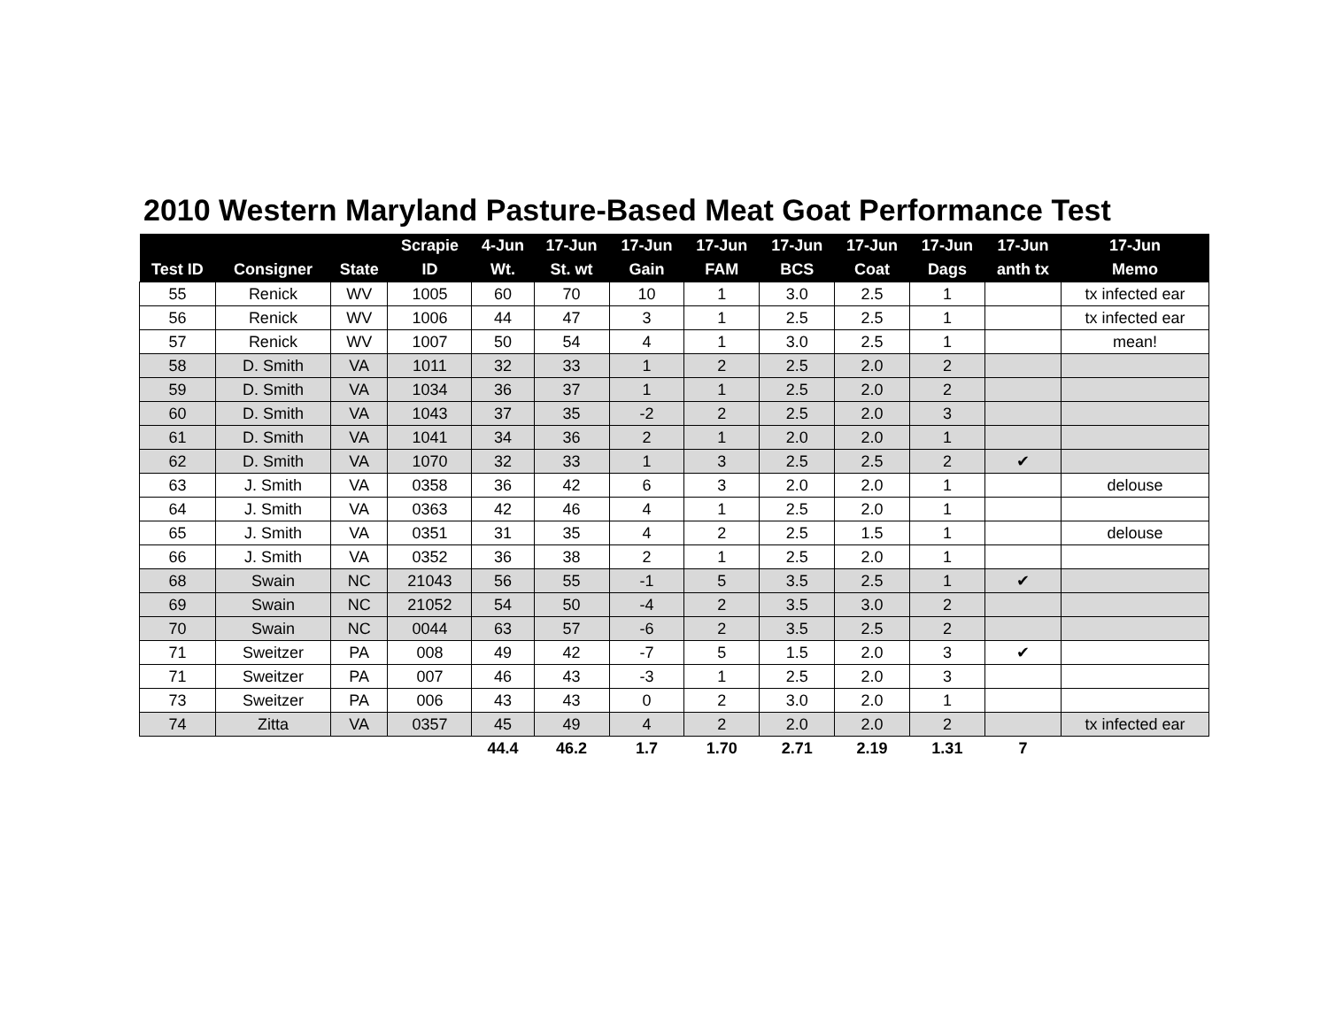2010 Western Maryland Pasture-Based Meat Goat Performance Test
| | | | Scrapie | 4-Jun | 17-Jun | 17-Jun | 17-Jun | 17-Jun | 17-Jun | 17-Jun | 17-Jun | 17-Jun |
| --- | --- | --- | --- | --- | --- | --- | --- | --- | --- | --- | --- | --- |
| Test ID | Consigner | State | ID | Wt. | St. wt | Gain | FAM | BCS | Coat | Dags | anth tx | Memo |
| 55 | Renick | WV | 1005 | 60 | 70 | 10 | 1 | 3.0 | 2.5 | 1 | | tx infected ear |
| 56 | Renick | WV | 1006 | 44 | 47 | 3 | 1 | 2.5 | 2.5 | 1 | | tx infected ear |
| 57 | Renick | WV | 1007 | 50 | 54 | 4 | 1 | 3.0 | 2.5 | 1 | | mean! |
| 58 | D. Smith | VA | 1011 | 32 | 33 | 1 | 2 | 2.5 | 2.0 | 2 | | |
| 59 | D. Smith | VA | 1034 | 36 | 37 | 1 | 1 | 2.5 | 2.0 | 2 | | |
| 60 | D. Smith | VA | 1043 | 37 | 35 | -2 | 2 | 2.5 | 2.0 | 3 | | |
| 61 | D. Smith | VA | 1041 | 34 | 36 | 2 | 1 | 2.0 | 2.0 | 1 | | |
| 62 | D. Smith | VA | 1070 | 32 | 33 | 1 | 3 | 2.5 | 2.5 | 2 | ✔ | |
| 63 | J. Smith | VA | 0358 | 36 | 42 | 6 | 3 | 2.0 | 2.0 | 1 | | delouse |
| 64 | J. Smith | VA | 0363 | 42 | 46 | 4 | 1 | 2.5 | 2.0 | 1 | | |
| 65 | J. Smith | VA | 0351 | 31 | 35 | 4 | 2 | 2.5 | 1.5 | 1 | | delouse |
| 66 | J. Smith | VA | 0352 | 36 | 38 | 2 | 1 | 2.5 | 2.0 | 1 | | |
| 68 | Swain | NC | 21043 | 56 | 55 | -1 | 5 | 3.5 | 2.5 | 1 | ✔ | |
| 69 | Swain | NC | 21052 | 54 | 50 | -4 | 2 | 3.5 | 3.0 | 2 | | |
| 70 | Swain | NC | 0044 | 63 | 57 | -6 | 2 | 3.5 | 2.5 | 2 | | |
| 71 | Sweitzer | PA | 008 | 49 | 42 | -7 | 5 | 1.5 | 2.0 | 3 | ✔ | |
| 71 | Sweitzer | PA | 007 | 46 | 43 | -3 | 1 | 2.5 | 2.0 | 3 | | |
| 73 | Sweitzer | PA | 006 | 43 | 43 | 0 | 2 | 3.0 | 2.0 | 1 | | |
| 74 | Zitta | VA | 0357 | 45 | 49 | 4 | 2 | 2.0 | 2.0 | 2 | | tx infected ear |
| | | | | 44.4 | 46.2 | 1.7 | 1.70 | 2.71 | 2.19 | 1.31 | 7 | |